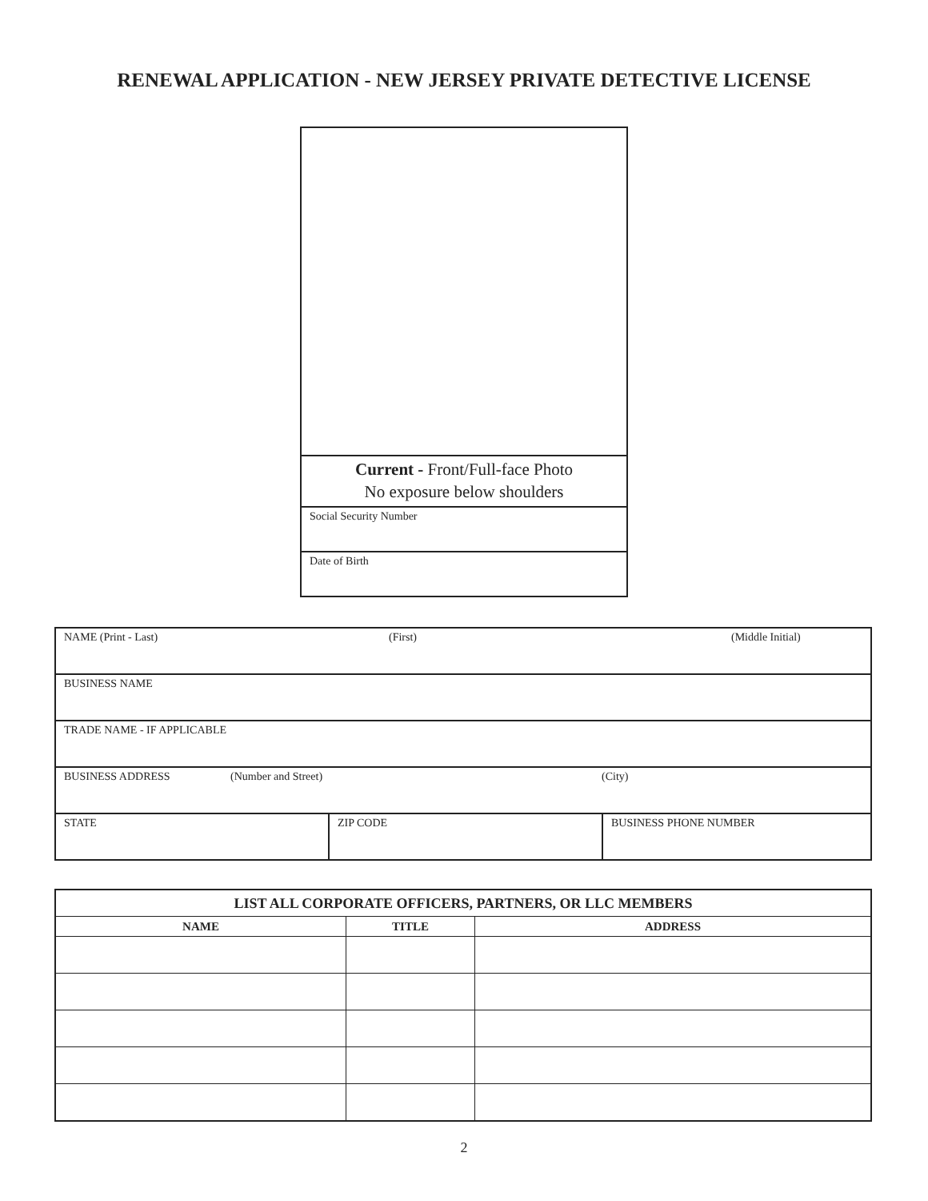RENEWAL APPLICATION - NEW JERSEY PRIVATE DETECTIVE LICENSE
Current - Front/Full-face Photo
No exposure below shoulders
Social Security Number
Date of Birth
| NAME (Print - Last) (First) (Middle Initial) | | |
| BUSINESS NAME | | |
| TRADE NAME - IF APPLICABLE | | |
| BUSINESS ADDRESS (Number and Street) (City) | | |
| STATE | ZIP CODE | BUSINESS PHONE NUMBER |
| LIST ALL CORPORATE OFFICERS, PARTNERS, OR LLC MEMBERS | | |
| --- | --- | --- |
| NAME | TITLE | ADDRESS |
2